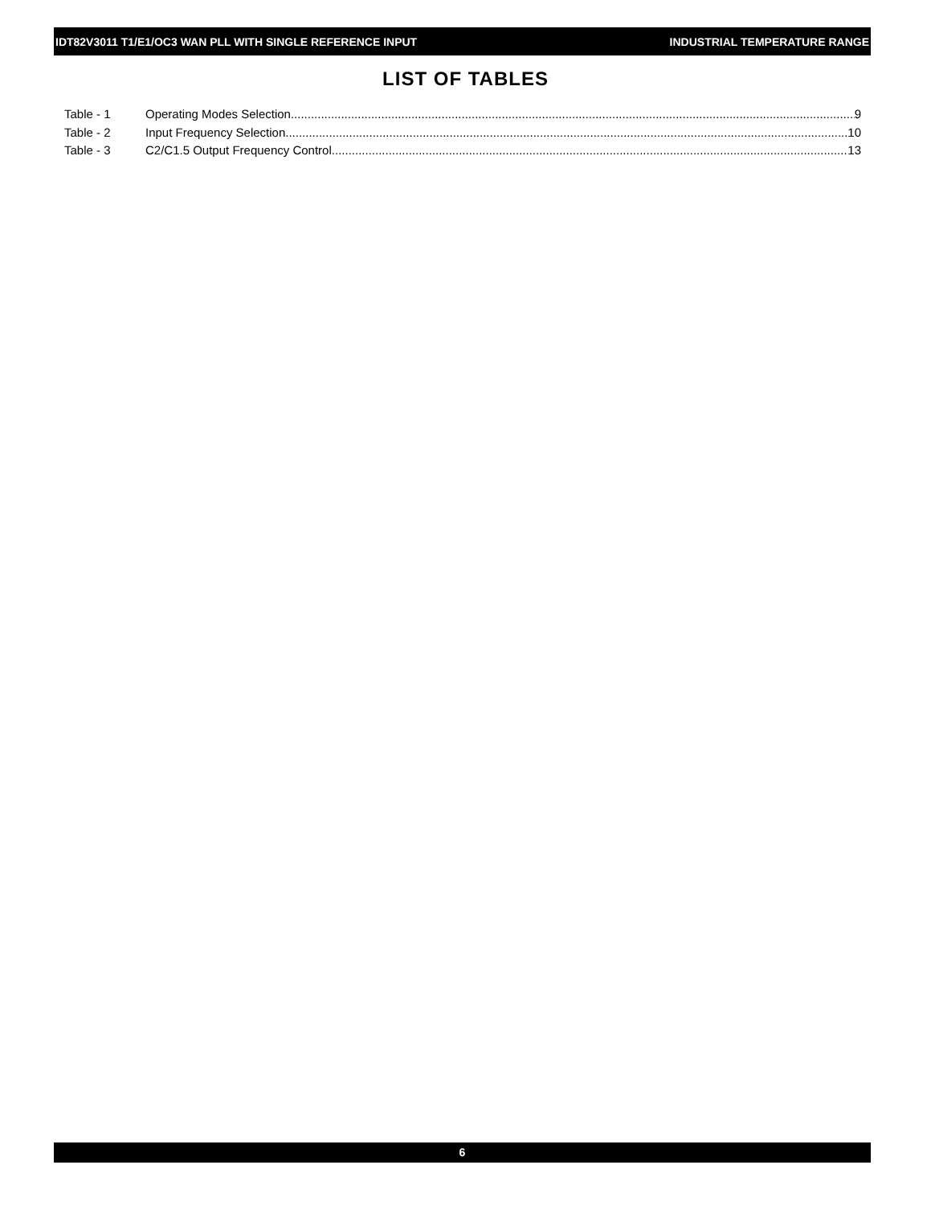IDT82V3011 T1/E1/OC3 WAN PLL WITH SINGLE REFERENCE INPUT INDUSTRIAL TEMPERATURE RANGE
LIST OF TABLES
Table - 1 Operating Modes Selection 9
Table - 2 Input Frequency Selection 10
Table - 3 C2/C1.5 Output Frequency Control 13
6